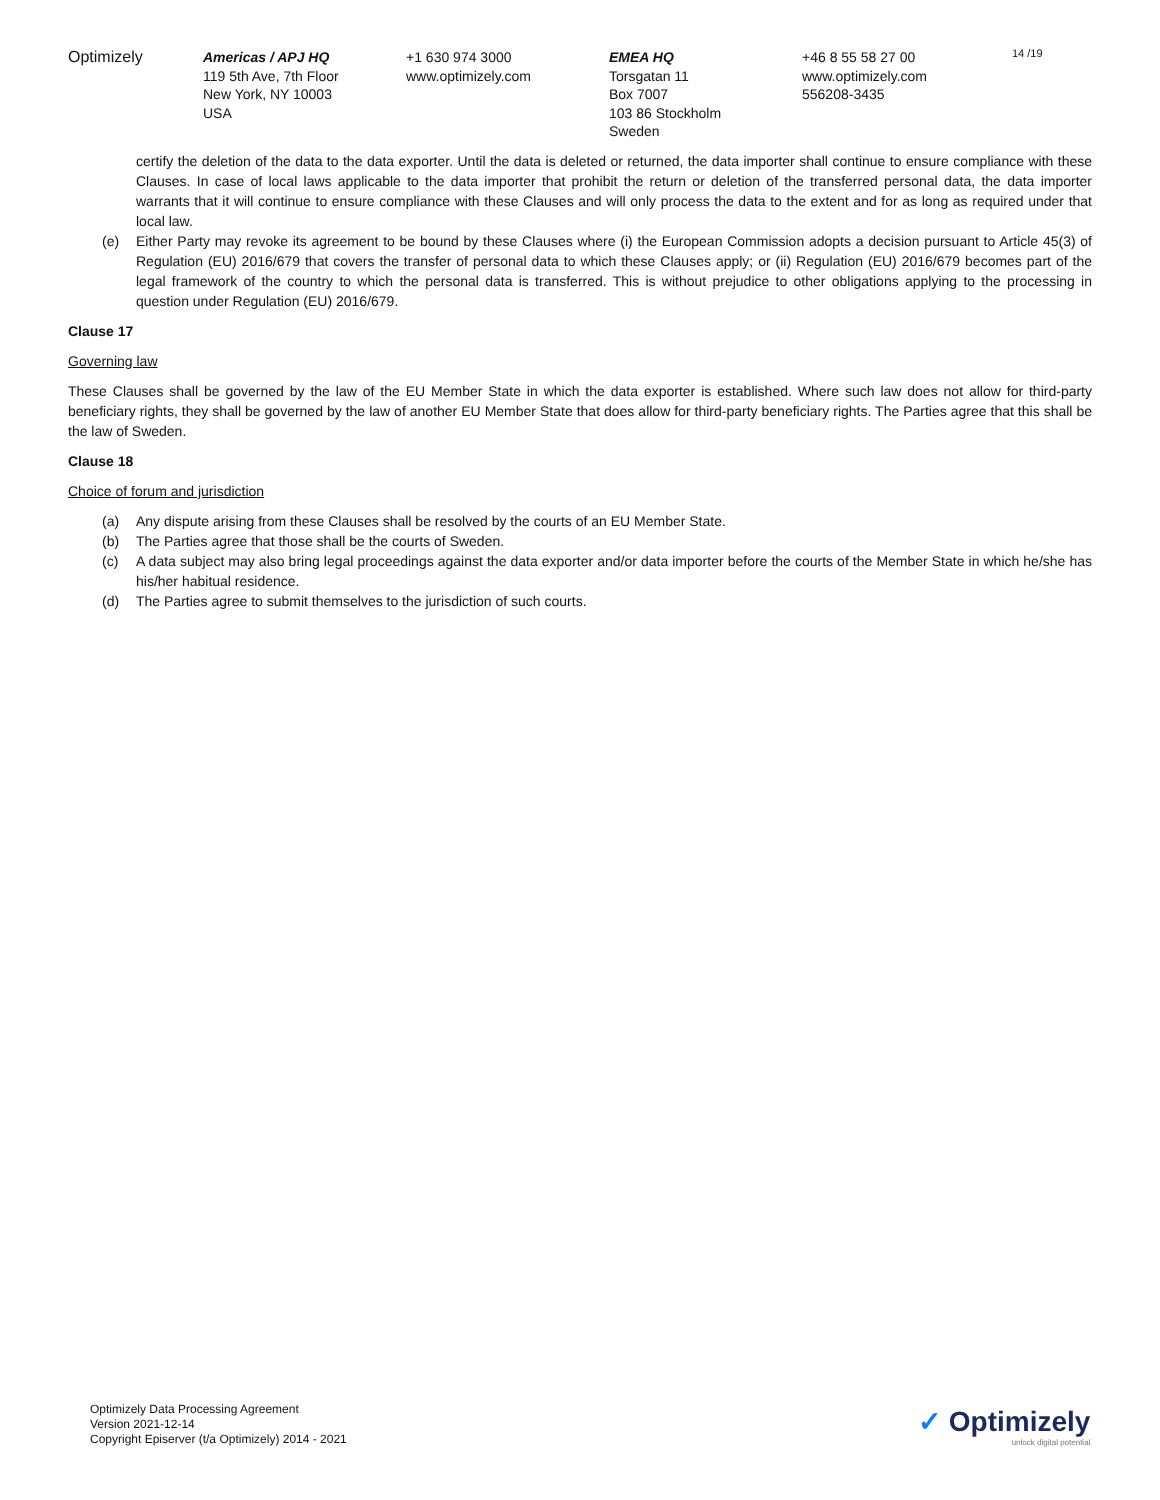Optimizely Americas / APJ HQ
119 5th Ave, 7th Floor
New York, NY 10003
USA
+1 630 974 3000
www.optimizely.com
EMEA HQ
Torsgatan 11
Box 7007
103 86 Stockholm
Sweden
+46 8 55 58 27 00
www.optimizely.com
556208-3435
14 /19
certify the deletion of the data to the data exporter. Until the data is deleted or returned, the data importer shall continue to ensure compliance with these Clauses. In case of local laws applicable to the data importer that prohibit the return or deletion of the transferred personal data, the data importer warrants that it will continue to ensure compliance with these Clauses and will only process the data to the extent and for as long as required under that local law.
(e) Either Party may revoke its agreement to be bound by these Clauses where (i) the European Commission adopts a decision pursuant to Article 45(3) of Regulation (EU) 2016/679 that covers the transfer of personal data to which these Clauses apply; or (ii) Regulation (EU) 2016/679 becomes part of the legal framework of the country to which the personal data is transferred. This is without prejudice to other obligations applying to the processing in question under Regulation (EU) 2016/679.
Clause 17
Governing law
These Clauses shall be governed by the law of the EU Member State in which the data exporter is established. Where such law does not allow for third-party beneficiary rights, they shall be governed by the law of another EU Member State that does allow for third-party beneficiary rights. The Parties agree that this shall be the law of Sweden.
Clause 18
Choice of forum and jurisdiction
(a) Any dispute arising from these Clauses shall be resolved by the courts of an EU Member State.
(b) The Parties agree that those shall be the courts of Sweden.
(c) A data subject may also bring legal proceedings against the data exporter and/or data importer before the courts of the Member State in which he/she has his/her habitual residence.
(d) The Parties agree to submit themselves to the jurisdiction of such courts.
Optimizely Data Processing Agreement
Version 2021-12-14
Copyright Episerver (t/a Optimizely) 2014 - 2021
✓ Optimizely
unlock digital potential